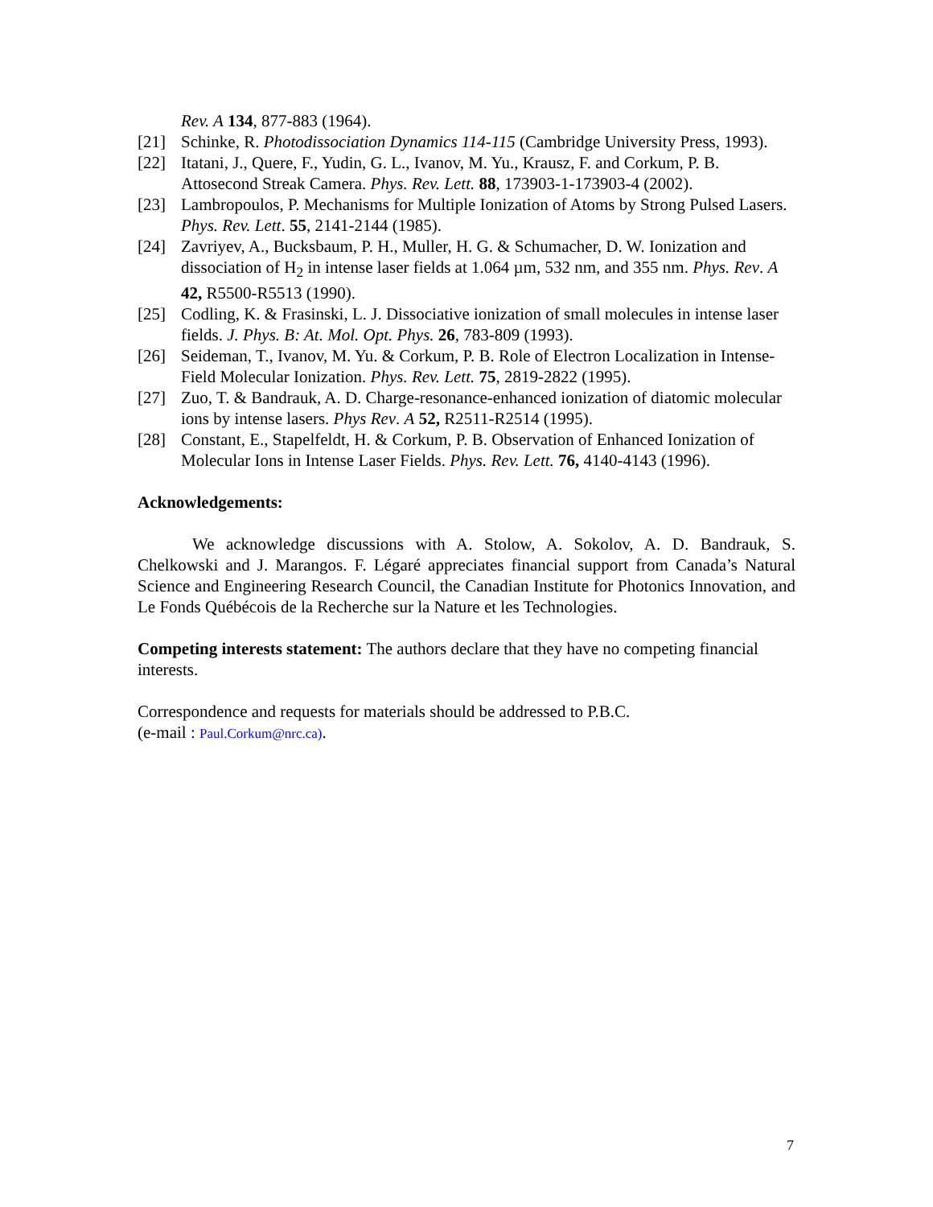Rev. A 134, 877-883 (1964).
[21] Schinke, R. Photodissociation Dynamics 114-115 (Cambridge University Press, 1993).
[22] Itatani, J., Quere, F., Yudin, G. L., Ivanov, M. Yu., Krausz, F. and Corkum, P. B. Attosecond Streak Camera. Phys. Rev. Lett. 88, 173903-1-173903-4 (2002).
[23] Lambropoulos, P. Mechanisms for Multiple Ionization of Atoms by Strong Pulsed Lasers. Phys. Rev. Lett. 55, 2141-2144 (1985).
[24] Zavriyev, A., Bucksbaum, P. H., Muller, H. G. & Schumacher, D. W. Ionization and dissociation of H<sub>2</sub> in intense laser fields at 1.064 µm, 532 nm, and 355 nm. Phys. Rev. A 42, R5500-R5513 (1990).
[25] Codling, K. & Frasinski, L. J. Dissociative ionization of small molecules in intense laser fields. J. Phys. B: At. Mol. Opt. Phys. 26, 783-809 (1993).
[26] Seideman, T., Ivanov, M. Yu. & Corkum, P. B. Role of Electron Localization in Intense-Field Molecular Ionization. Phys. Rev. Lett. 75, 2819-2822 (1995).
[27] Zuo, T. & Bandrauk, A. D. Charge-resonance-enhanced ionization of diatomic molecular ions by intense lasers. Phys Rev. A 52, R2511-R2514 (1995).
[28] Constant, E., Stapelfeldt, H. & Corkum, P. B. Observation of Enhanced Ionization of Molecular Ions in Intense Laser Fields. Phys. Rev. Lett. 76, 4140-4143 (1996).
Acknowledgements:
We acknowledge discussions with A. Stolow, A. Sokolov, A. D. Bandrauk, S. Chelkowski and J. Marangos. F. Légaré appreciates financial support from Canada’s Natural Science and Engineering Research Council, the Canadian Institute for Photonics Innovation, and Le Fonds Québécois de la Recherche sur la Nature et les Technologies.
Competing interests statement: The authors declare that they have no competing financial interests.
Correspondence and requests for materials should be addressed to P.B.C.
(e-mail : Paul.Corkum@nrc.ca).
7